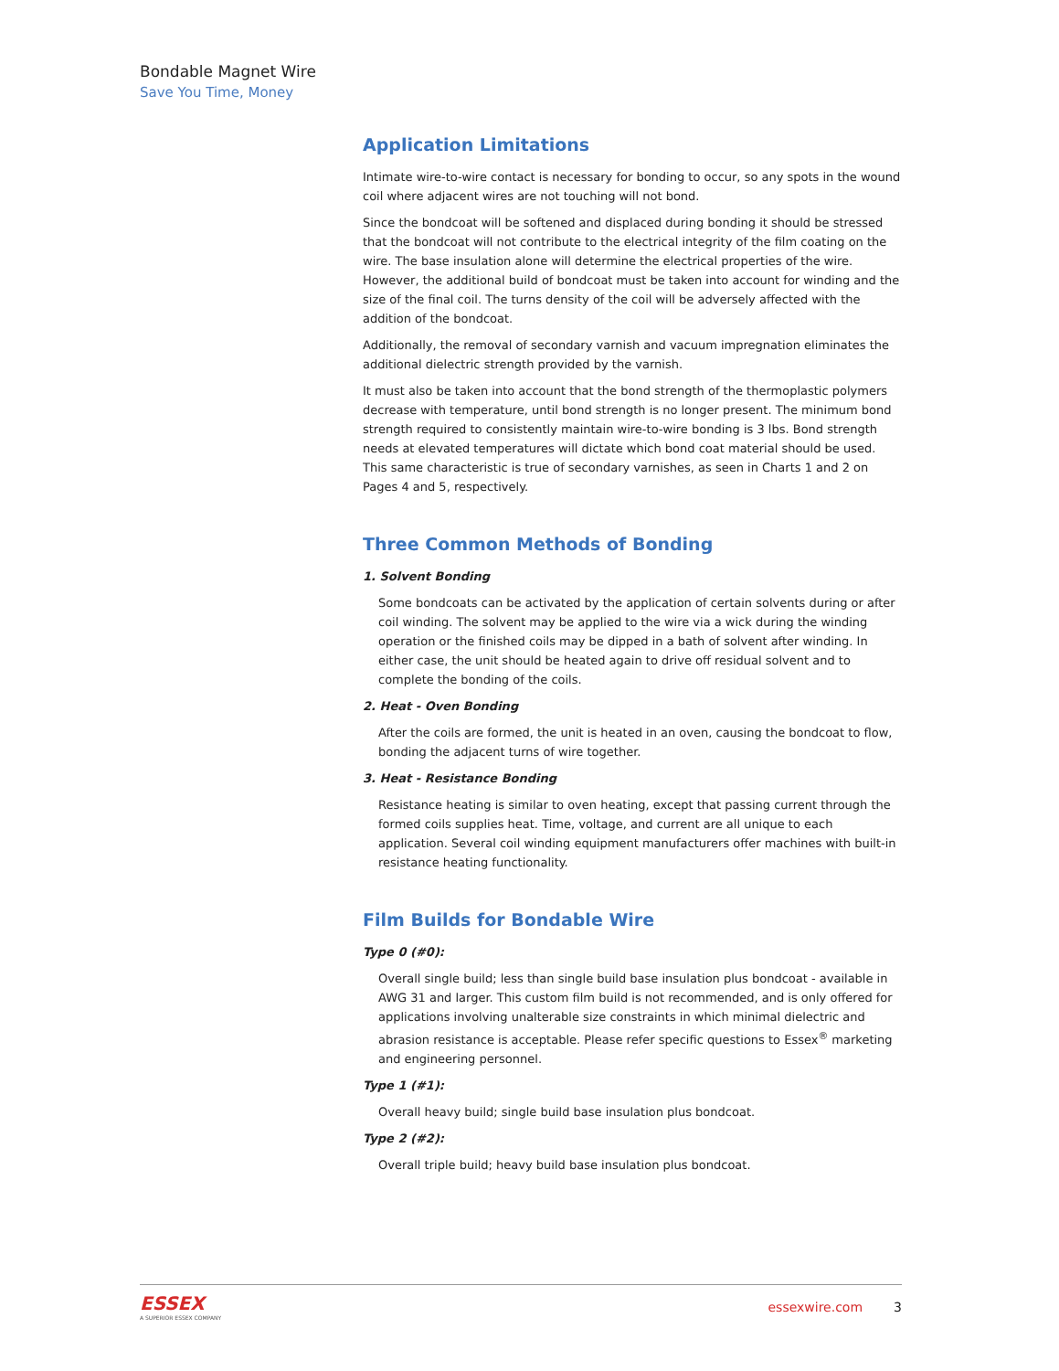Bondable Magnet Wire
Save You Time, Money
Application Limitations
Intimate wire-to-wire contact is necessary for bonding to occur, so any spots in the wound coil where adjacent wires are not touching will not bond.
Since the bondcoat will be softened and displaced during bonding it should be stressed that the bondcoat will not contribute to the electrical integrity of the film coating on the wire. The base insulation alone will determine the electrical properties of the wire. However, the additional build of bondcoat must be taken into account for winding and the size of the final coil. The turns density of the coil will be adversely affected with the addition of the bondcoat.
Additionally, the removal of secondary varnish and vacuum impregnation eliminates the additional dielectric strength provided by the varnish.
It must also be taken into account that the bond strength of the thermoplastic polymers decrease with temperature, until bond strength is no longer present. The minimum bond strength required to consistently maintain wire-to-wire bonding is 3 lbs. Bond strength needs at elevated temperatures will dictate which bond coat material should be used. This same characteristic is true of secondary varnishes, as seen in Charts 1 and 2 on Pages 4 and 5, respectively.
Three Common Methods of Bonding
1. Solvent Bonding
Some bondcoats can be activated by the application of certain solvents during or after coil winding. The solvent may be applied to the wire via a wick during the winding operation or the finished coils may be dipped in a bath of solvent after winding. In either case, the unit should be heated again to drive off residual solvent and to complete the bonding of the coils.
2. Heat - Oven Bonding
After the coils are formed, the unit is heated in an oven, causing the bondcoat to flow, bonding the adjacent turns of wire together.
3. Heat - Resistance Bonding
Resistance heating is similar to oven heating, except that passing current through the formed coils supplies heat. Time, voltage, and current are all unique to each application. Several coil winding equipment manufacturers offer machines with built-in resistance heating functionality.
Film Builds for Bondable Wire
Type 0 (#0):
Overall single build; less than single build base insulation plus bondcoat - available in AWG 31 and larger. This custom film build is not recommended, and is only offered for applications involving unalterable size constraints in which minimal dielectric and abrasion resistance is acceptable. Please refer specific questions to Essex<sup>®</sup> marketing and engineering personnel.
Type 1 (#1):
Overall heavy build; single build base insulation plus bondcoat.
Type 2 (#2):
Overall triple build; heavy build base insulation plus bondcoat.
ESSEX
A SUPERIOR ESSEX COMPANY
essexwire.com 3